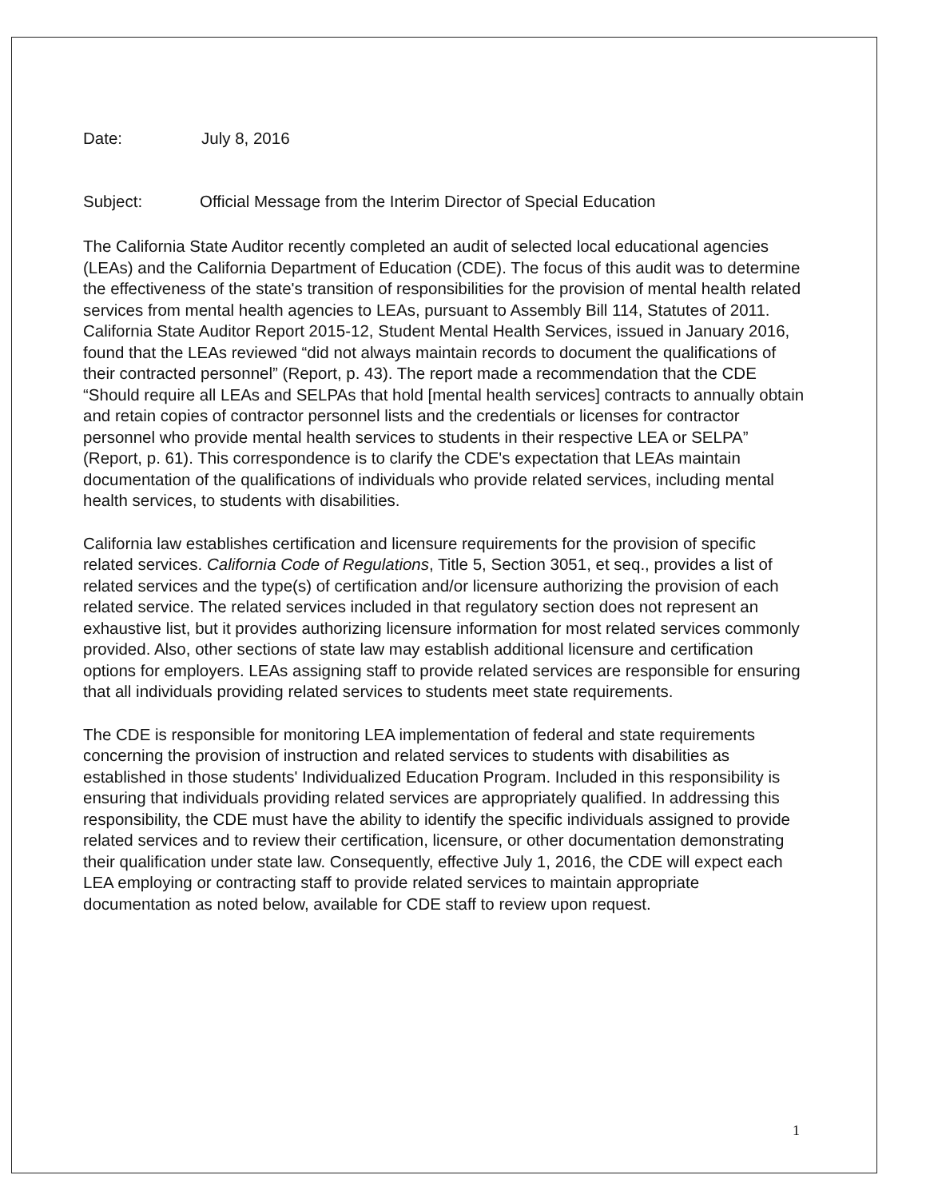Date: July 8, 2016
Subject: Official Message from the Interim Director of Special Education
The California State Auditor recently completed an audit of selected local educational agencies (LEAs) and the California Department of Education (CDE). The focus of this audit was to determine the effectiveness of the state's transition of responsibilities for the provision of mental health related services from mental health agencies to LEAs, pursuant to Assembly Bill 114, Statutes of 2011. California State Auditor Report 2015-12, Student Mental Health Services, issued in January 2016, found that the LEAs reviewed “did not always maintain records to document the qualifications of their contracted personnel” (Report, p. 43). The report made a recommendation that the CDE “Should require all LEAs and SELPAs that hold [mental health services] contracts to annually obtain and retain copies of contractor personnel lists and the credentials or licenses for contractor personnel who provide mental health services to students in their respective LEA or SELPA” (Report, p. 61). This correspondence is to clarify the CDE's expectation that LEAs maintain documentation of the qualifications of individuals who provide related services, including mental health services, to students with disabilities.
California law establishes certification and licensure requirements for the provision of specific related services. California Code of Regulations, Title 5, Section 3051, et seq., provides a list of related services and the type(s) of certification and/or licensure authorizing the provision of each related service. The related services included in that regulatory section does not represent an exhaustive list, but it provides authorizing licensure information for most related services commonly provided. Also, other sections of state law may establish additional licensure and certification options for employers. LEAs assigning staff to provide related services are responsible for ensuring that all individuals providing related services to students meet state requirements.
The CDE is responsible for monitoring LEA implementation of federal and state requirements concerning the provision of instruction and related services to students with disabilities as established in those students' Individualized Education Program. Included in this responsibility is ensuring that individuals providing related services are appropriately qualified. In addressing this responsibility, the CDE must have the ability to identify the specific individuals assigned to provide related services and to review their certification, licensure, or other documentation demonstrating their qualification under state law. Consequently, effective July 1, 2016, the CDE will expect each LEA employing or contracting staff to provide related services to maintain appropriate documentation as noted below, available for CDE staff to review upon request.
1